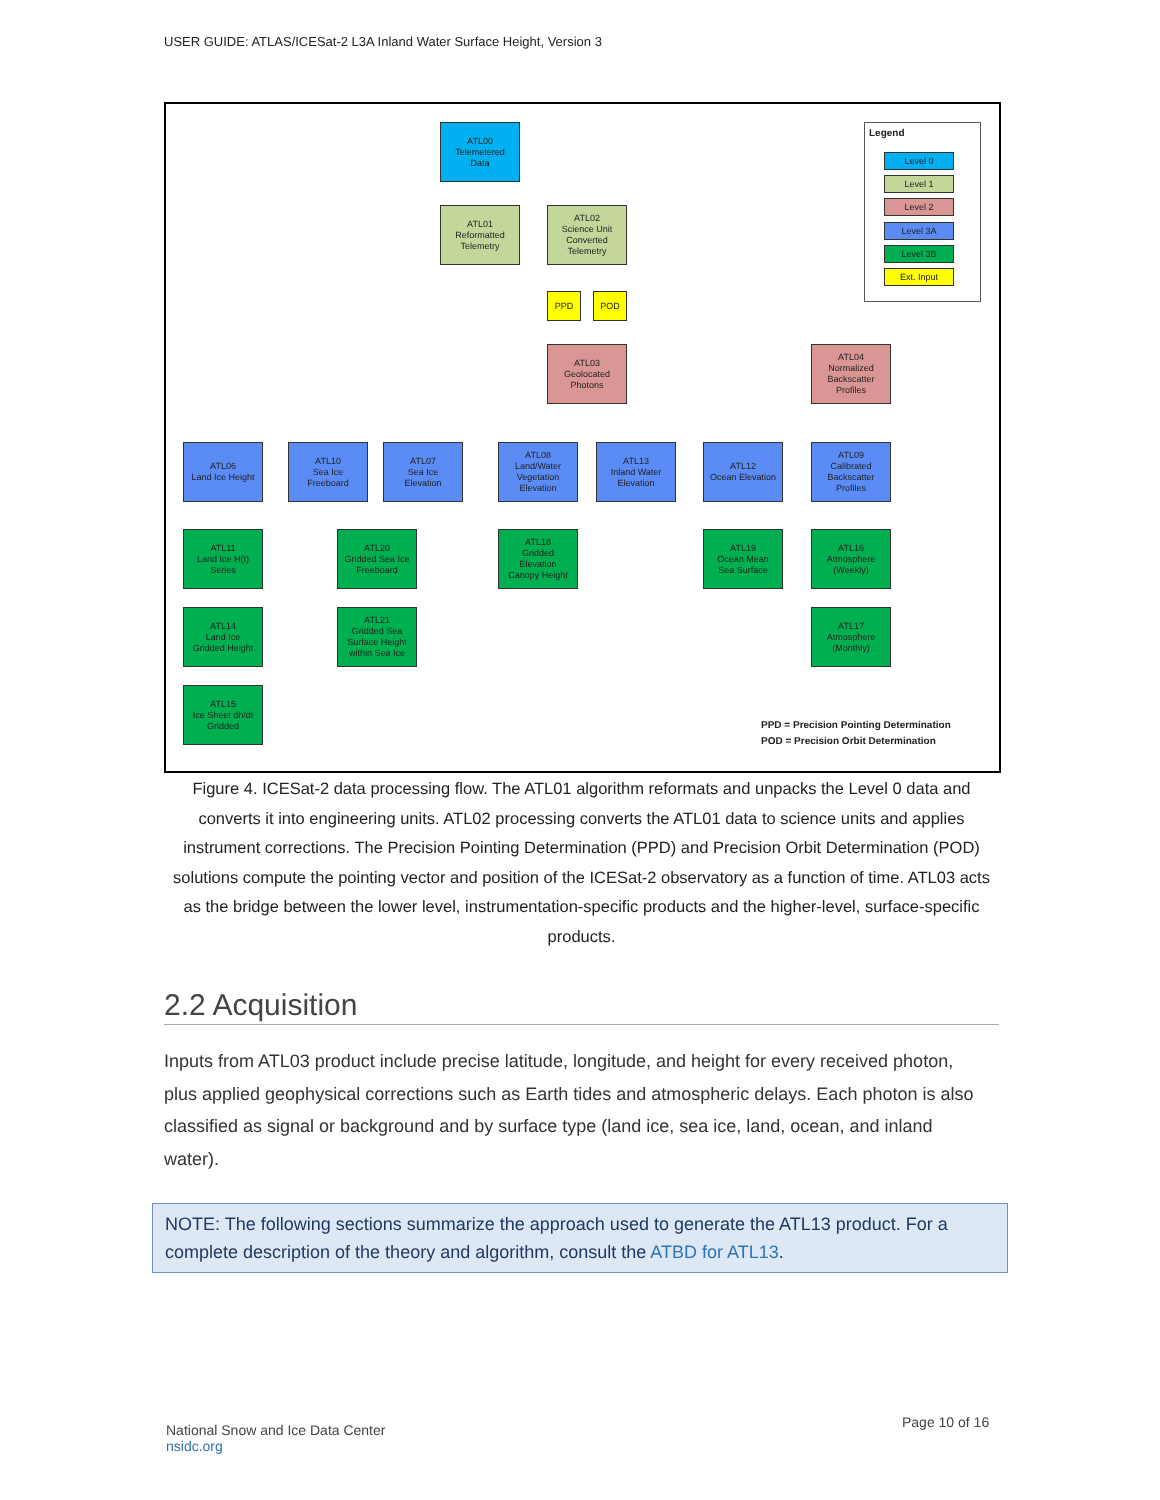USER GUIDE: ATLAS/ICESat-2 L3A Inland Water Surface Height, Version 3
ATL00
Telemetered
Data
ATL01
Reformatted
Telemetry
ATL02
Science Unit
Converted
Telemetry
PPD POD
ATL03
Geolocated
Photons
ATL04
Normalized
Backscatter
Profiles
ATL06
Land Ice Height
ATL10
Sea Ice
Freeboard
ATL07
Sea Ice
Elevation
ATL08
Land/Water
Vegetation
Elevation
ATL13
Inland Water
Elevation
ATL12
Ocean Elevation
ATL09
Calibrated
Backscatter
Profiles
ATL11
Land Ice H(t)
Series
ATL20
Gridded Sea Ice
Freeboard
ATL18
Gridded
Elevation
Canopy Height
ATL19
Ocean Mean
Sea Surface
ATL16
Atmosphere
(Weekly)
ATL14
Land Ice
Gridded Height
ATL21
Gridded Sea
Surface Height
within Sea Ice
ATL17
Atmosphere
(Monthly)
ATL15
Ice Sheet dh/dt
Gridded
Legend
Level 0
Level 1
Level 2
Level 3A
Level 3B
Ext. Input
PPD = Precision Pointing Determination
POD = Precision Orbit Determination
Figure 4. ICESat-2 data processing flow. The ATL01 algorithm reformats and unpacks the Level 0 data and converts it into engineering units. ATL02 processing converts the ATL01 data to science units and applies instrument corrections. The Precision Pointing Determination (PPD) and Precision Orbit Determination (POD) solutions compute the pointing vector and position of the ICESat-2 observatory as a function of time. ATL03 acts as the bridge between the lower level, instrumentation-specific products and the higher-level, surface-specific products.
2.2 Acquisition
Inputs from ATL03 product include precise latitude, longitude, and height for every received photon, plus applied geophysical corrections such as Earth tides and atmospheric delays. Each photon is also classified as signal or background and by surface type (land ice, sea ice, land, ocean, and inland water).
NOTE: The following sections summarize the approach used to generate the ATL13 product. For a complete description of the theory and algorithm, consult the ATBD for ATL13.
National Snow and Ice Data Center
nsidc.org
Page 10 of 16